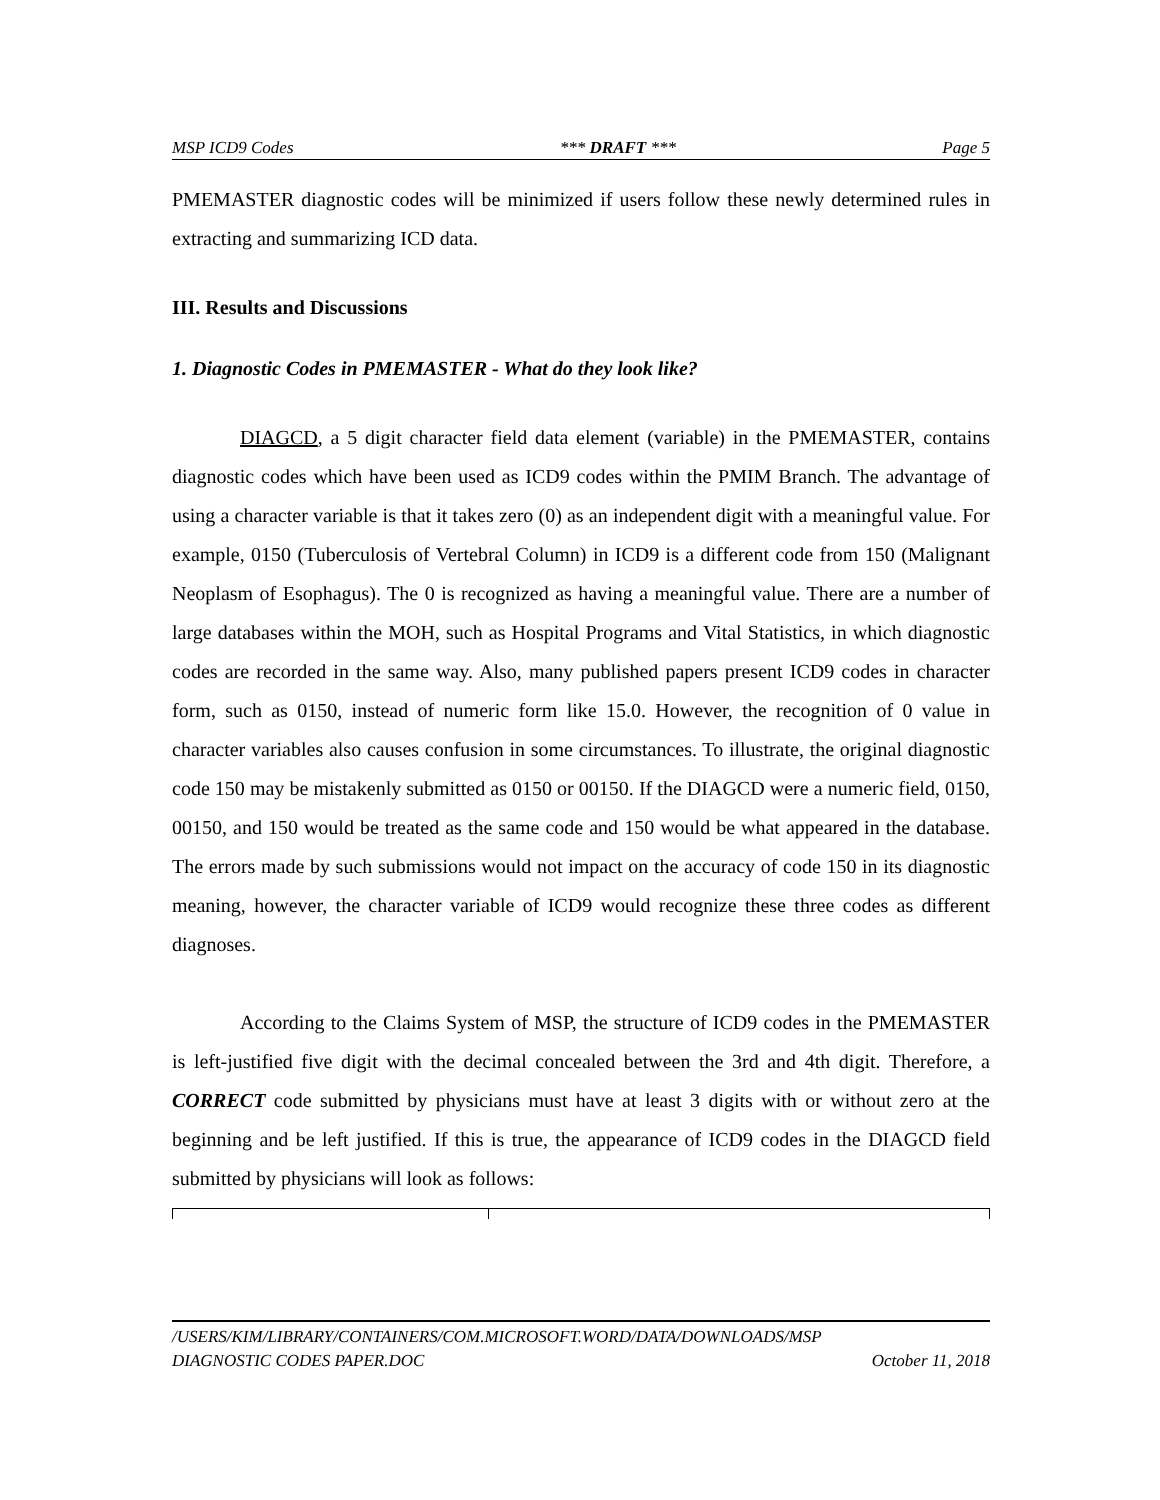MSP ICD9 Codes *** DRAFT *** Page 5
PMEMASTER diagnostic codes will be minimized if users follow these newly determined rules in extracting and summarizing ICD data.
III. Results and Discussions
1. Diagnostic Codes in PMEMASTER - What do they look like?
DIAGCD, a 5 digit character field data element (variable) in the PMEMASTER, contains diagnostic codes which have been used as ICD9 codes within the PMIM Branch. The advantage of using a character variable is that it takes zero (0) as an independent digit with a meaningful value. For example, 0150 (Tuberculosis of Vertebral Column) in ICD9 is a different code from 150 (Malignant Neoplasm of Esophagus). The 0 is recognized as having a meaningful value. There are a number of large databases within the MOH, such as Hospital Programs and Vital Statistics, in which diagnostic codes are recorded in the same way. Also, many published papers present ICD9 codes in character form, such as 0150, instead of numeric form like 15.0. However, the recognition of 0 value in character variables also causes confusion in some circumstances. To illustrate, the original diagnostic code 150 may be mistakenly submitted as 0150 or 00150. If the DIAGCD were a numeric field, 0150, 00150, and 150 would be treated as the same code and 150 would be what appeared in the database. The errors made by such submissions would not impact on the accuracy of code 150 in its diagnostic meaning, however, the character variable of ICD9 would recognize these three codes as different diagnoses.
According to the Claims System of MSP, the structure of ICD9 codes in the PMEMASTER is left-justified five digit with the decimal concealed between the 3rd and 4th digit. Therefore, a CORRECT code submitted by physicians must have at least 3 digits with or without zero at the beginning and be left justified. If this is true, the appearance of ICD9 codes in the DIAGCD field submitted by physicians will look as follows:
/USERS/KIM/LIBRARY/CONTAINERS/COM.MICROSOFT.WORD/DATA/DOWNLOADS/MSP
DIAGNOSTIC CODES PAPER.DOC October 11, 2018